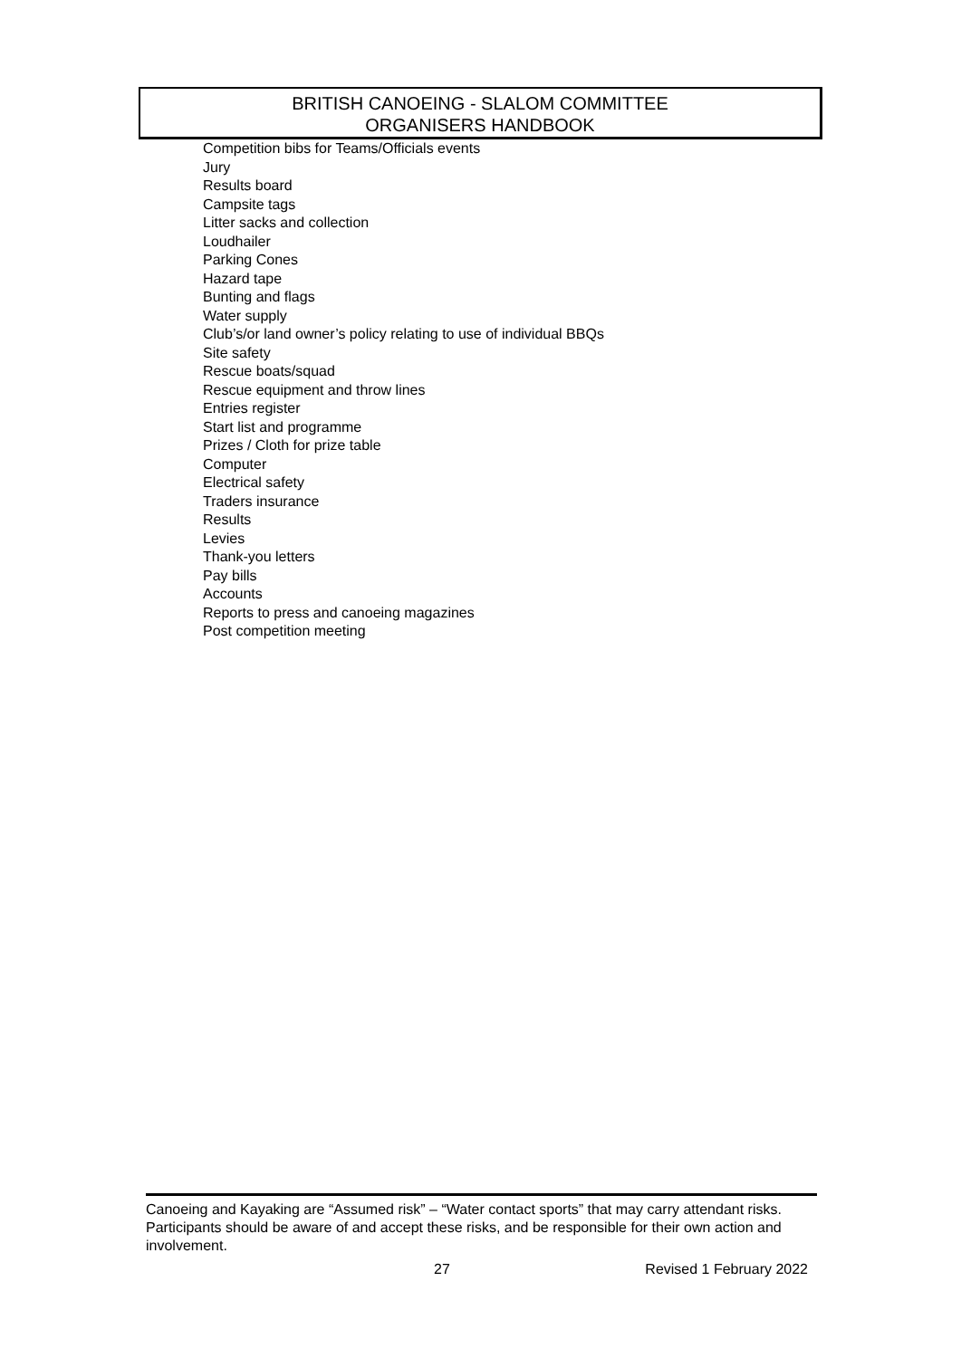BRITISH CANOEING - SLALOM COMMITTEE
ORGANISERS HANDBOOK
Competition bibs for Teams/Officials events
Jury
Results board
Campsite tags
Litter sacks and collection
Loudhailer
Parking Cones
Hazard tape
Bunting and flags
Water supply
Club’s/or land owner’s policy relating to use of individual BBQs
Site safety
Rescue boats/squad
Rescue equipment and throw lines
Entries register
Start list and programme
Prizes / Cloth for prize table
Computer
Electrical safety
Traders insurance
Results
Levies
Thank-you letters
Pay bills
Accounts
Reports to press and canoeing magazines
Post competition meeting
Canoeing and Kayaking are “Assumed risk” – “Water contact sports” that may carry attendant risks. Participants should be aware of and accept these risks, and be responsible for their own action and involvement.
27 Revised 1 February 2022